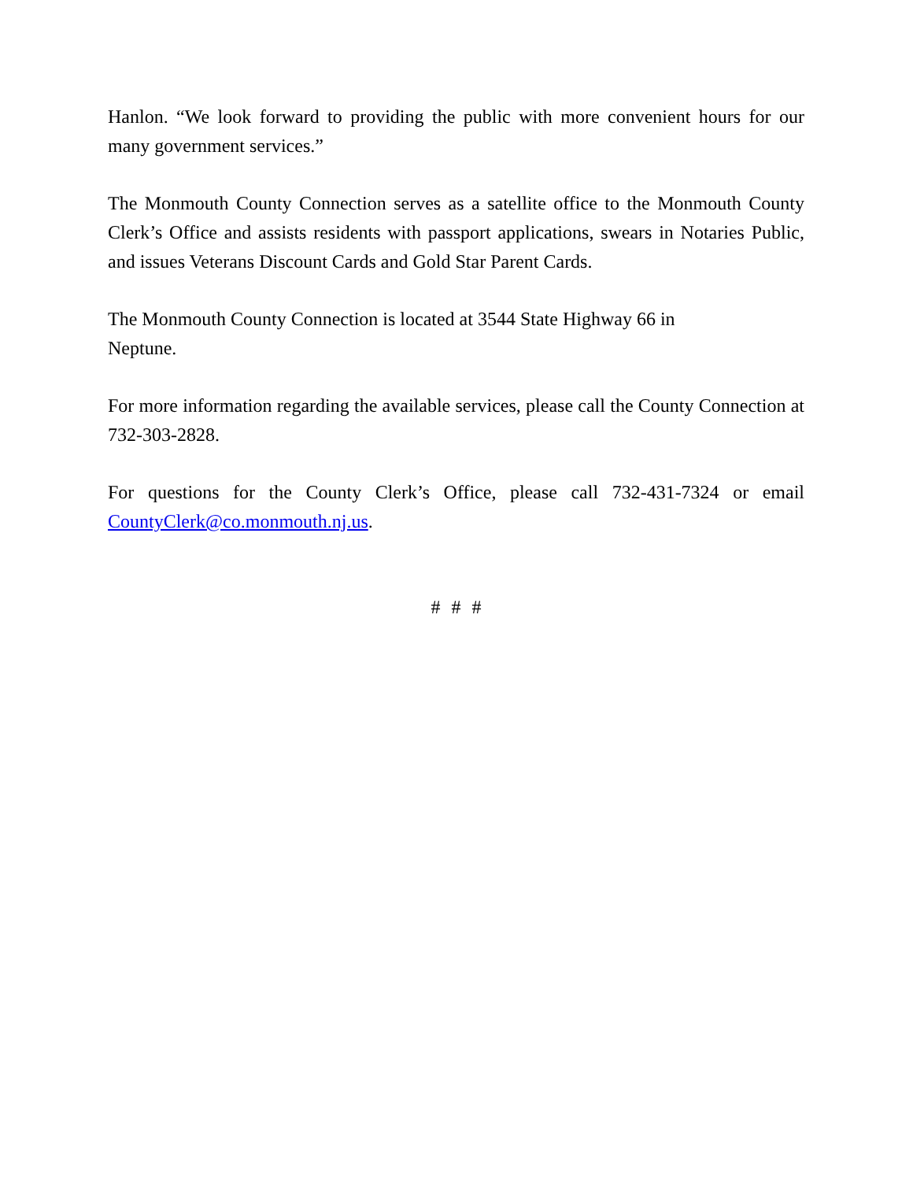Hanlon. “We look forward to providing the public with more convenient hours for our many government services.”
The Monmouth County Connection serves as a satellite office to the Monmouth County Clerk’s Office and assists residents with passport applications, swears in Notaries Public, and issues Veterans Discount Cards and Gold Star Parent Cards.
The Monmouth County Connection is located at 3544 State Highway 66 in
Neptune.
For more information regarding the available services, please call the County Connection at 732-303-2828.
For questions for the County Clerk’s Office, please call 732-431-7324 or email CountyClerk@co.monmouth.nj.us.
# # #